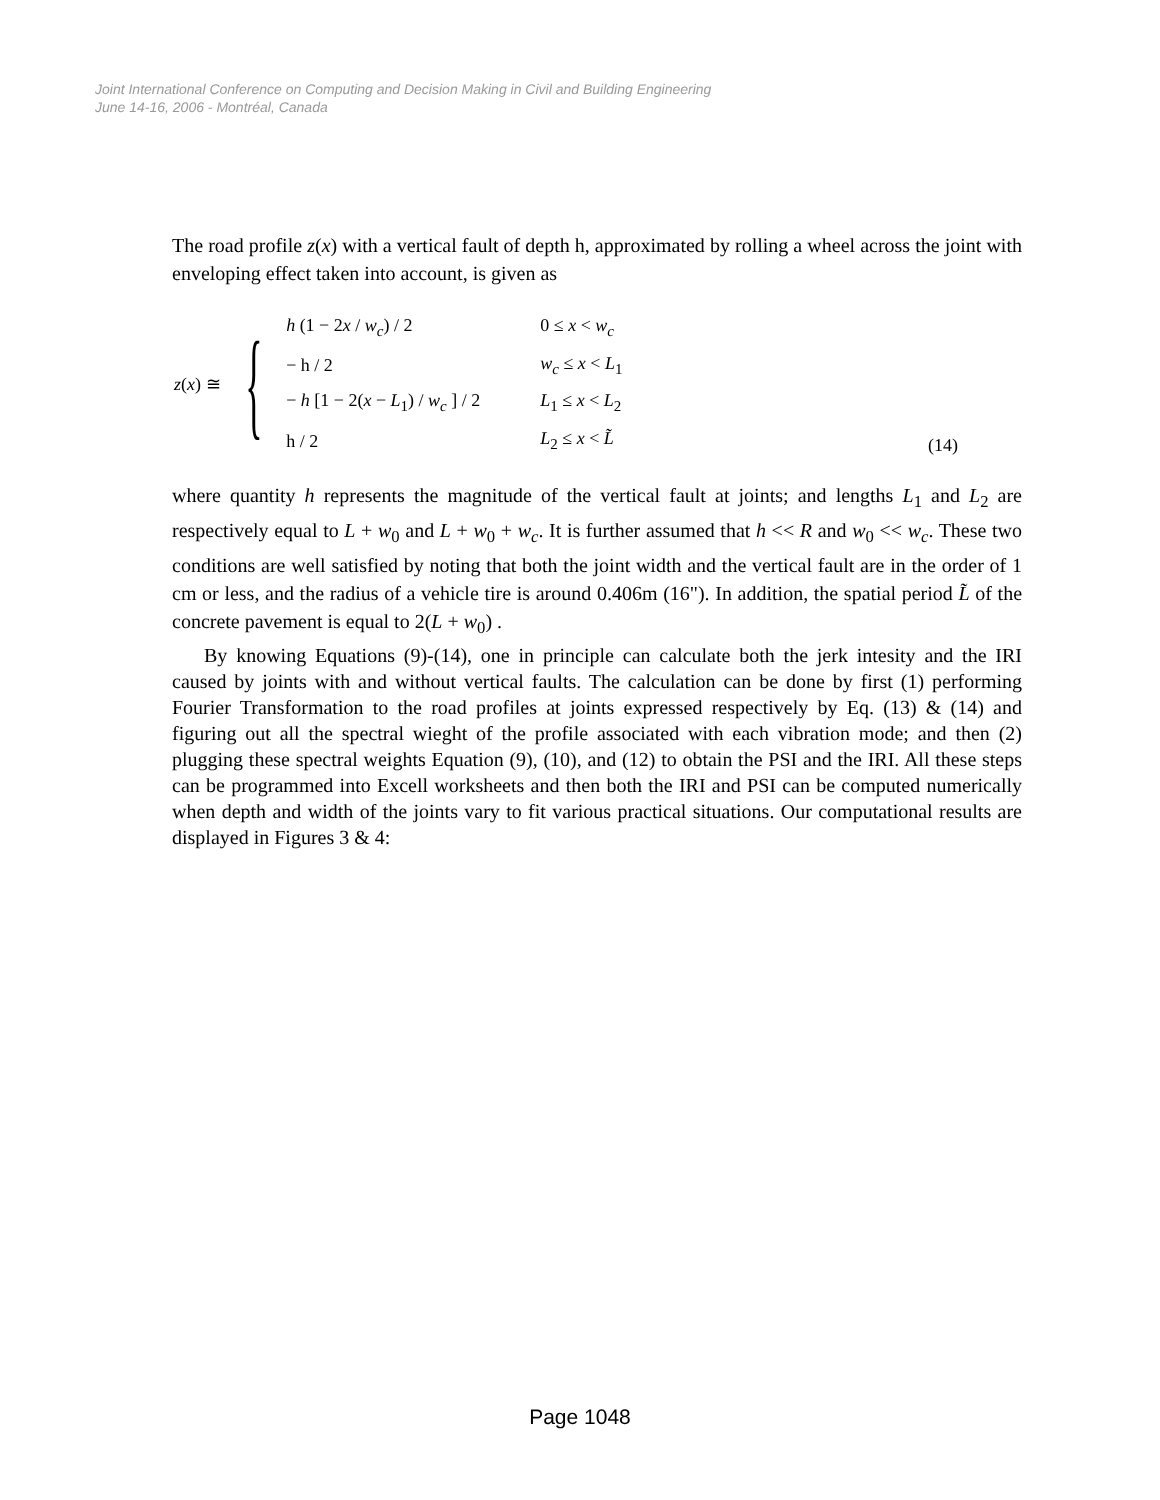Joint International Conference on Computing and Decision Making in Civil and Building Engineering
June 14-16, 2006 - Montréal, Canada
The road profile z(x) with a vertical fault of depth h, approximated by rolling a wheel across the joint with enveloping effect taken into account, is given as
z(x) ≅ {
| h (1 − 2 x / w<sub>c</sub> ) / 2 | 0 ≤ x < w<sub>c</sub> |
| − h / 2 | w<sub>c</sub> ≤ x < L<sub>1</sub> |
| − h [1 − 2( x − L<sub>1</sub>) / w<sub>c</sub> ] / 2 | L<sub>1</sub> ≤ x < L<sub>2</sub> |
| h / 2 | L<sub>2</sub> ≤ x < L̃ |
(14)
where quantity h represents the magnitude of the vertical fault at joints; and lengths L<sub>1</sub> and L<sub>2</sub> are respectively equal to L + w<sub>0</sub> and L + w<sub>0</sub> + w<sub>c</sub>. It is further assumed that h << R and w<sub>0</sub> << w<sub>c</sub>. These two conditions are well satisfied by noting that both the joint width and the vertical fault are in the order of 1 cm or less, and the radius of a vehicle tire is around 0.406m (16"). In addition, the spatial period L̃ of the concrete pavement is equal to 2(L + w<sub>0</sub>) .
By knowing Equations (9)-(14), one in principle can calculate both the jerk intesity and the IRI caused by joints with and without vertical faults. The calculation can be done by first (1) performing Fourier Transformation to the road profiles at joints expressed respectively by Eq. (13) & (14) and figuring out all the spectral wieght of the profile associated with each vibration mode; and then (2) plugging these spectral weights Equation (9), (10), and (12) to obtain the PSI and the IRI. All these steps can be programmed into Excell worksheets and then both the IRI and PSI can be computed numerically when depth and width of the joints vary to fit various practical situations. Our computational results are displayed in Figures 3 & 4:
Page 1048